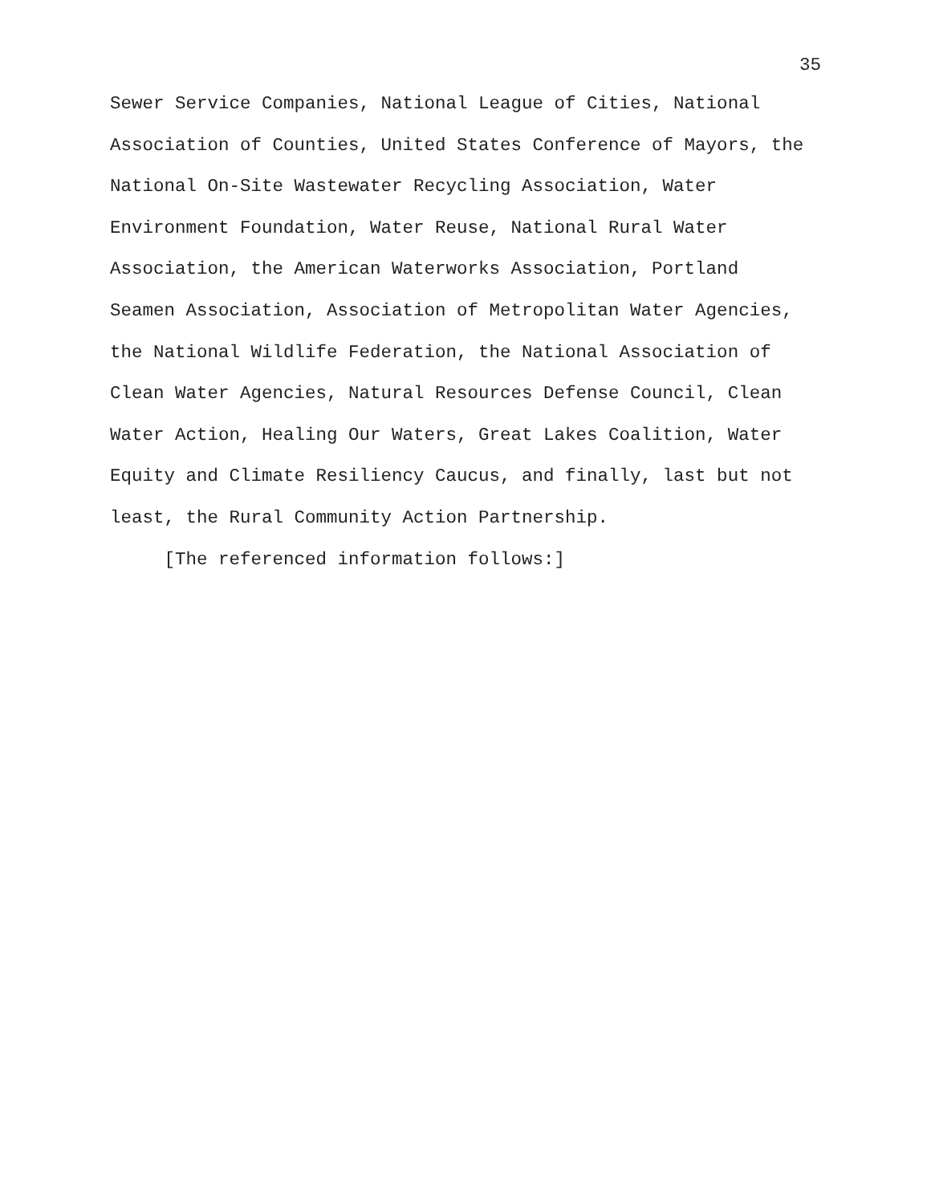35
Sewer Service Companies, National League of Cities, National
Association of Counties, United States Conference of Mayors, the
National On-Site Wastewater Recycling Association, Water
Environment Foundation, Water Reuse, National Rural Water
Association, the American Waterworks Association, Portland
Seamen Association, Association of Metropolitan Water Agencies,
the National Wildlife Federation, the National Association of
Clean Water Agencies, Natural Resources Defense Council, Clean
Water Action, Healing Our Waters, Great Lakes Coalition, Water
Equity and Climate Resiliency Caucus, and finally, last but not
least, the Rural Community Action Partnership.
[The referenced information follows:]